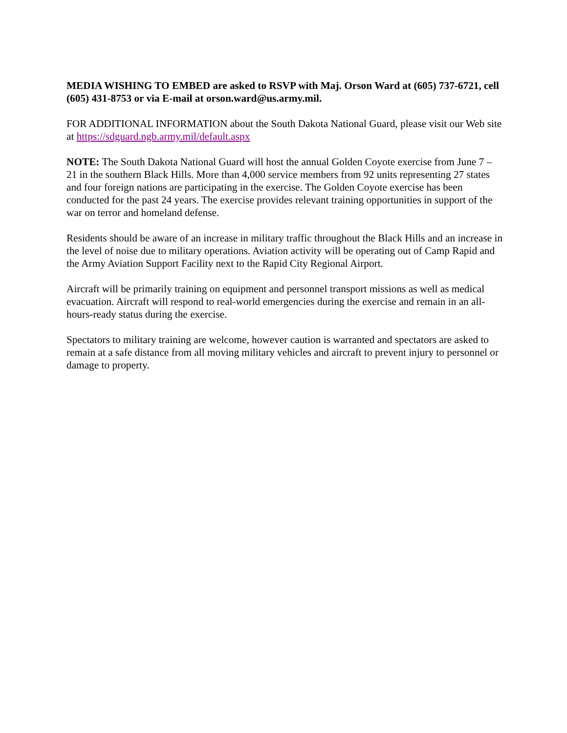MEDIA WISHING TO EMBED are asked to RSVP with Maj. Orson Ward at (605) 737-6721, cell (605) 431-8753 or via E-mail at orson.ward@us.army.mil.
FOR ADDITIONAL INFORMATION about the South Dakota National Guard, please visit our Web site at https://sdguard.ngb.army.mil/default.aspx
NOTE: The South Dakota National Guard will host the annual Golden Coyote exercise from June 7 – 21 in the southern Black Hills. More than 4,000 service members from 92 units representing 27 states and four foreign nations are participating in the exercise. The Golden Coyote exercise has been conducted for the past 24 years. The exercise provides relevant training opportunities in support of the war on terror and homeland defense.
Residents should be aware of an increase in military traffic throughout the Black Hills and an increase in the level of noise due to military operations. Aviation activity will be operating out of Camp Rapid and the Army Aviation Support Facility next to the Rapid City Regional Airport.
Aircraft will be primarily training on equipment and personnel transport missions as well as medical evacuation. Aircraft will respond to real-world emergencies during the exercise and remain in an all-hours-ready status during the exercise.
Spectators to military training are welcome, however caution is warranted and spectators are asked to remain at a safe distance from all moving military vehicles and aircraft to prevent injury to personnel or damage to property.